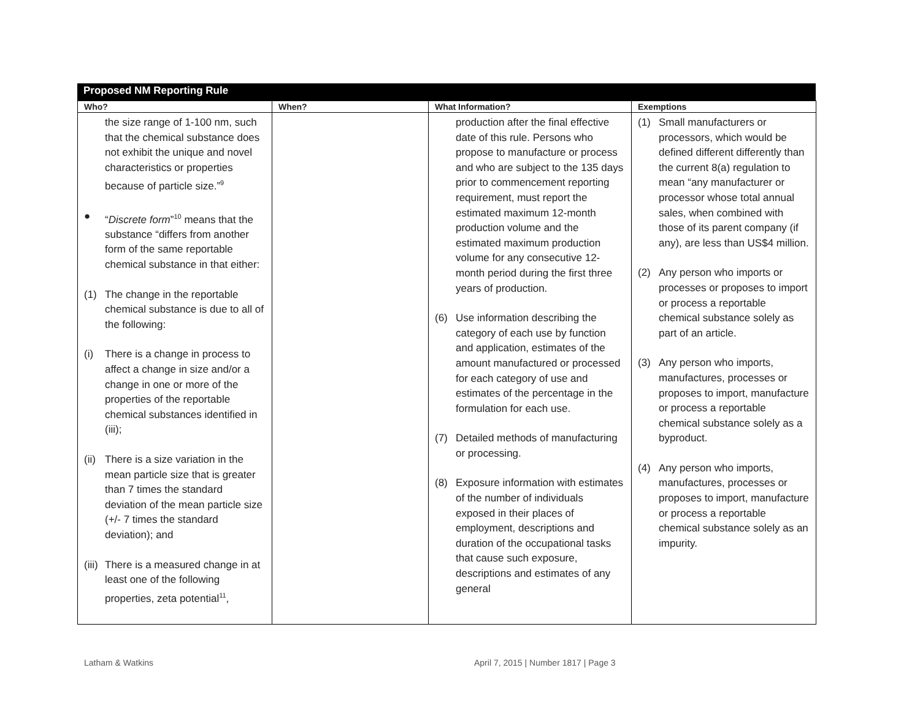Proposed NM Reporting Rule
| Who? | When? | What Information? | Exemptions |
| --- | --- | --- | --- |
| the size range of 1-100 nm, such that the chemical substance does not exhibit the unique and novel characteristics or properties because of particle size.”<sup>9</sup> ● “ Discrete form ”<sup>10</sup> means that the substance “differs from another form of the same reportable chemical substance in that either: (1) The change in the reportable chemical substance is due to all of the following: (i) There is a change in process to affect a change in size and/or a change in one or more of the properties of the reportable chemical substances identified in (iii); (ii) There is a size variation in the mean particle size that is greater than 7 times the standard deviation of the mean particle size (+/- 7 times the standard deviation); and (iii) There is a measured change in at least one of the following properties, zeta potential<sup>11</sup>, | | production after the final effective date of this rule. Persons who propose to manufacture or process and who are subject to the 135 days prior to commencement reporting requirement, must report the estimated maximum 12-month production volume and the estimated maximum production volume for any consecutive 12-month period during the first three years of production. (6) Use information describing the category of each use by function and application, estimates of the amount manufactured or processed for each category of use and estimates of the percentage in the formulation for each use. (7) Detailed methods of manufacturing or processing. (8) Exposure information with estimates of the number of individuals exposed in their places of employment, descriptions and duration of the occupational tasks that cause such exposure, descriptions and estimates of any general | (1) Small manufacturers or processors, which would be defined different differently than the current 8(a) regulation to mean “any manufacturer or processor whose total annual sales, when combined with those of its parent company (if any), are less than US$4 million. (2) Any person who imports or processes or proposes to import or process a reportable chemical substance solely as part of an article. (3) Any person who imports, manufactures, processes or proposes to import, manufacture or process a reportable chemical substance solely as a byproduct. (4) Any person who imports, manufactures, processes or proposes to import, manufacture or process a reportable chemical substance solely as an impurity. |
Latham & Watkins
April 7, 2015 | Number 1817 | Page 3